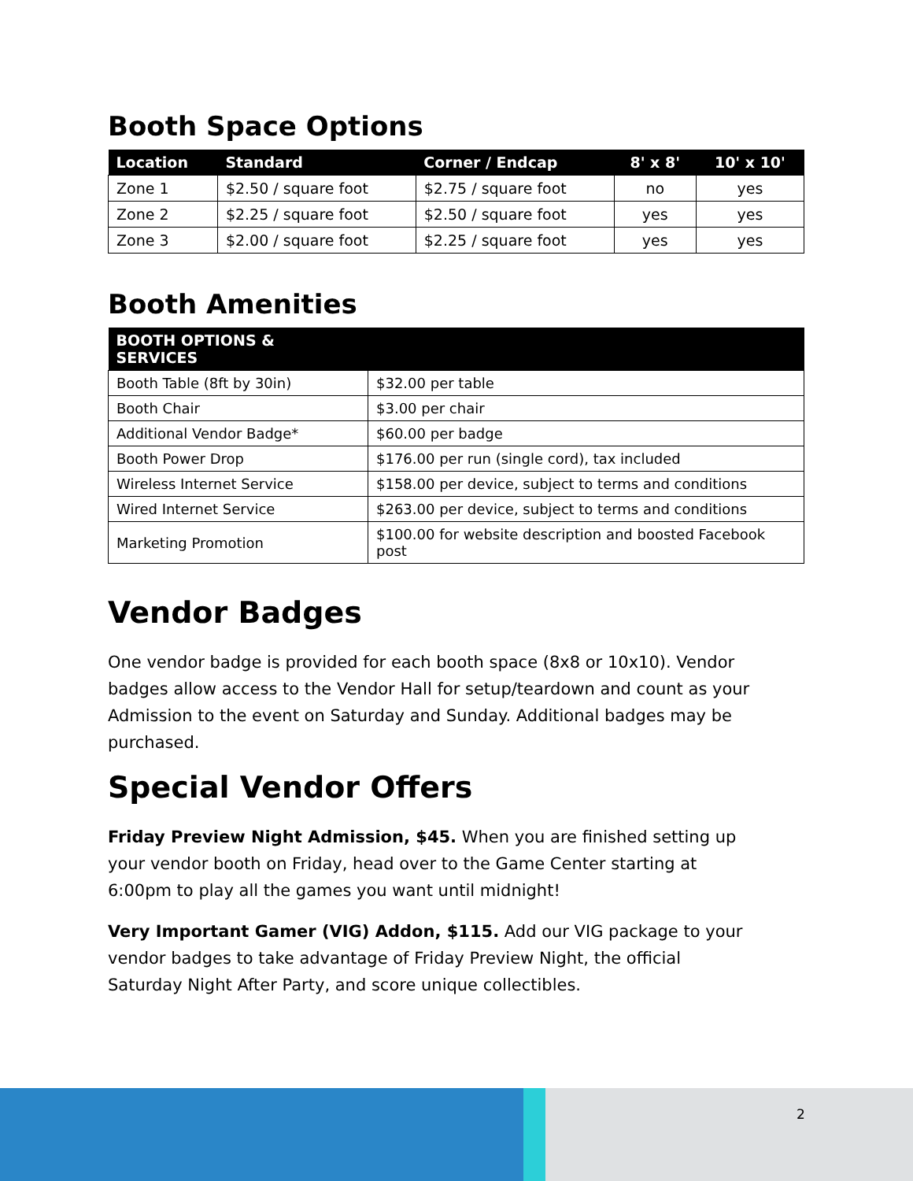Booth Space Options
| Location | Standard | Corner / Endcap | 8' x 8' | 10' x 10' |
| --- | --- | --- | --- | --- |
| Zone 1 | $2.50 / square foot | $2.75 / square foot | no | yes |
| Zone 2 | $2.25 / square foot | $2.50 / square foot | yes | yes |
| Zone 3 | $2.00 / square foot | $2.25 / square foot | yes | yes |
Booth Amenities
| BOOTH OPTIONS & SERVICES | |
| --- | --- |
| Booth Table (8ft by 30in) | $32.00 per table |
| Booth Chair | $3.00 per chair |
| Additional Vendor Badge* | $60.00 per badge |
| Booth Power Drop | $176.00 per run (single cord), tax included |
| Wireless Internet Service | $158.00 per device, subject to terms and conditions |
| Wired Internet Service | $263.00 per device, subject to terms and conditions |
| Marketing Promotion | $100.00 for website description and boosted Facebook post |
Vendor Badges
One vendor badge is provided for each booth space (8x8 or 10x10). Vendor badges allow access to the Vendor Hall for setup/teardown and count as your Admission to the event on Saturday and Sunday. Additional badges may be purchased.
Special Vendor Offers
Friday Preview Night Admission, $45. When you are finished setting up your vendor booth on Friday, head over to the Game Center starting at 6:00pm to play all the games you want until midnight!
Very Important Gamer (VIG) Addon, $115. Add our VIG package to your vendor badges to take advantage of Friday Preview Night, the official Saturday Night After Party, and score unique collectibles.
2